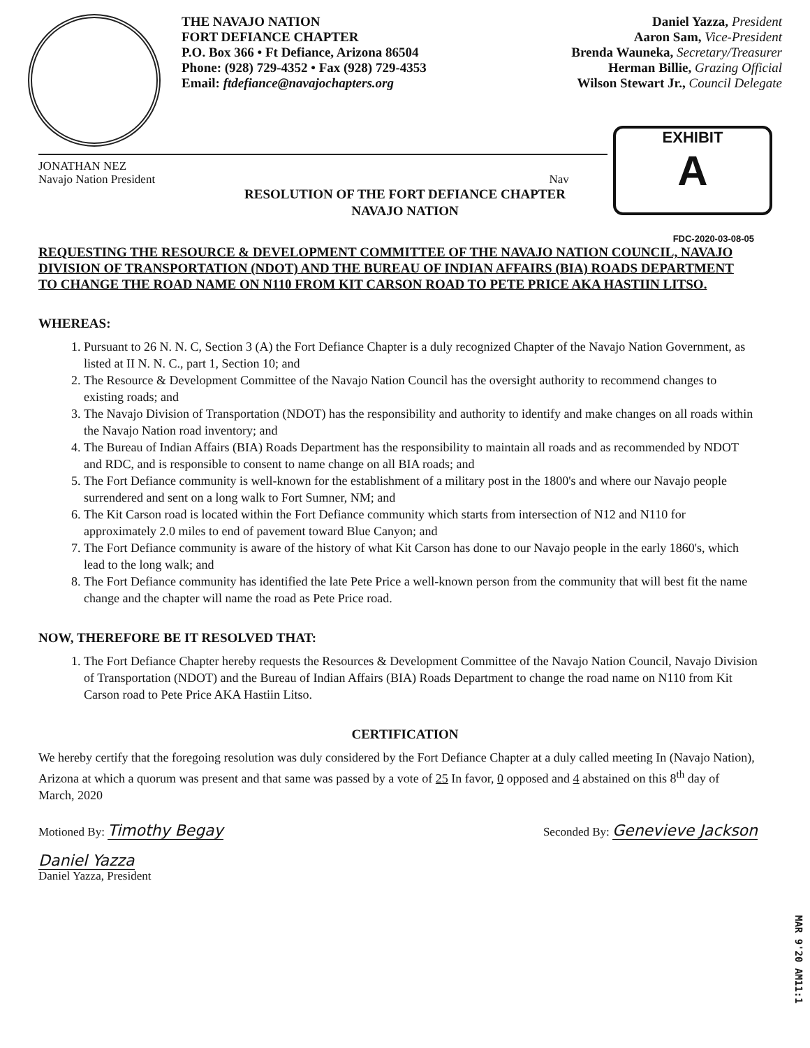THE NAVAJO NATION
FORT DEFIANCE CHAPTER
P.O. Box 366 • Ft Defiance, Arizona 86504
Phone: (928) 729-4352 • Fax (928) 729-4353
Email: ftdefiance@navajochapters.org
Daniel Yazza, President
Aaron Sam, Vice-President
Brenda Wauneka, Secretary/Treasurer
Herman Billie, Grazing Official
Wilson Stewart Jr., Council Delegate
JONATHAN NEZ
Navajo Nation President Nav
EXHIBIT
A
RESOLUTION OF THE FORT DEFIANCE CHAPTER
NAVAJO NATION
FDC-2020-03-08-05
REQUESTING THE RESOURCE & DEVELOPMENT COMMITTEE OF THE NAVAJO NATION COUNCIL, NAVAJO DIVISION OF TRANSPORTATION (NDOT) AND THE BUREAU OF INDIAN AFFAIRS (BIA) ROADS DEPARTMENT TO CHANGE THE ROAD NAME ON N110 FROM KIT CARSON ROAD TO PETE PRICE AKA HASTIIN LITSO.
WHEREAS:
1. Pursuant to 26 N. N. C, Section 3 (A) the Fort Defiance Chapter is a duly recognized Chapter of the Navajo Nation Government, as listed at II N. N. C., part 1, Section 10; and
2. The Resource & Development Committee of the Navajo Nation Council has the oversight authority to recommend changes to existing roads; and
3. The Navajo Division of Transportation (NDOT) has the responsibility and authority to identify and make changes on all roads within the Navajo Nation road inventory; and
4. The Bureau of Indian Affairs (BIA) Roads Department has the responsibility to maintain all roads and as recommended by NDOT and RDC, and is responsible to consent to name change on all BIA roads; and
5. The Fort Defiance community is well-known for the establishment of a military post in the 1800's and where our Navajo people surrendered and sent on a long walk to Fort Sumner, NM; and
6. The Kit Carson road is located within the Fort Defiance community which starts from intersection of N12 and N110 for approximately 2.0 miles to end of pavement toward Blue Canyon; and
7. The Fort Defiance community is aware of the history of what Kit Carson has done to our Navajo people in the early 1860's, which lead to the long walk; and
8. The Fort Defiance community has identified the late Pete Price a well-known person from the community that will best fit the name change and the chapter will name the road as Pete Price road.
NOW, THEREFORE BE IT RESOLVED THAT:
1. The Fort Defiance Chapter hereby requests the Resources & Development Committee of the Navajo Nation Council, Navajo Division of Transportation (NDOT) and the Bureau of Indian Affairs (BIA) Roads Department to change the road name on N110 from Kit Carson road to Pete Price AKA Hastiin Litso.
CERTIFICATION
We hereby certify that the foregoing resolution was duly considered by the Fort Defiance Chapter at a duly called meeting In (Navajo Nation), Arizona at which a quorum was present and that same was passed by a vote of 25 In favor, 0 opposed and 4 abstained on this 8<sup>th</sup> day of March, 2020
Motioned By: Timothy Begay
Seconded By: Genevieve Jackson
Daniel Yazza
Daniel Yazza, President
MAR 9'20 AM11:1